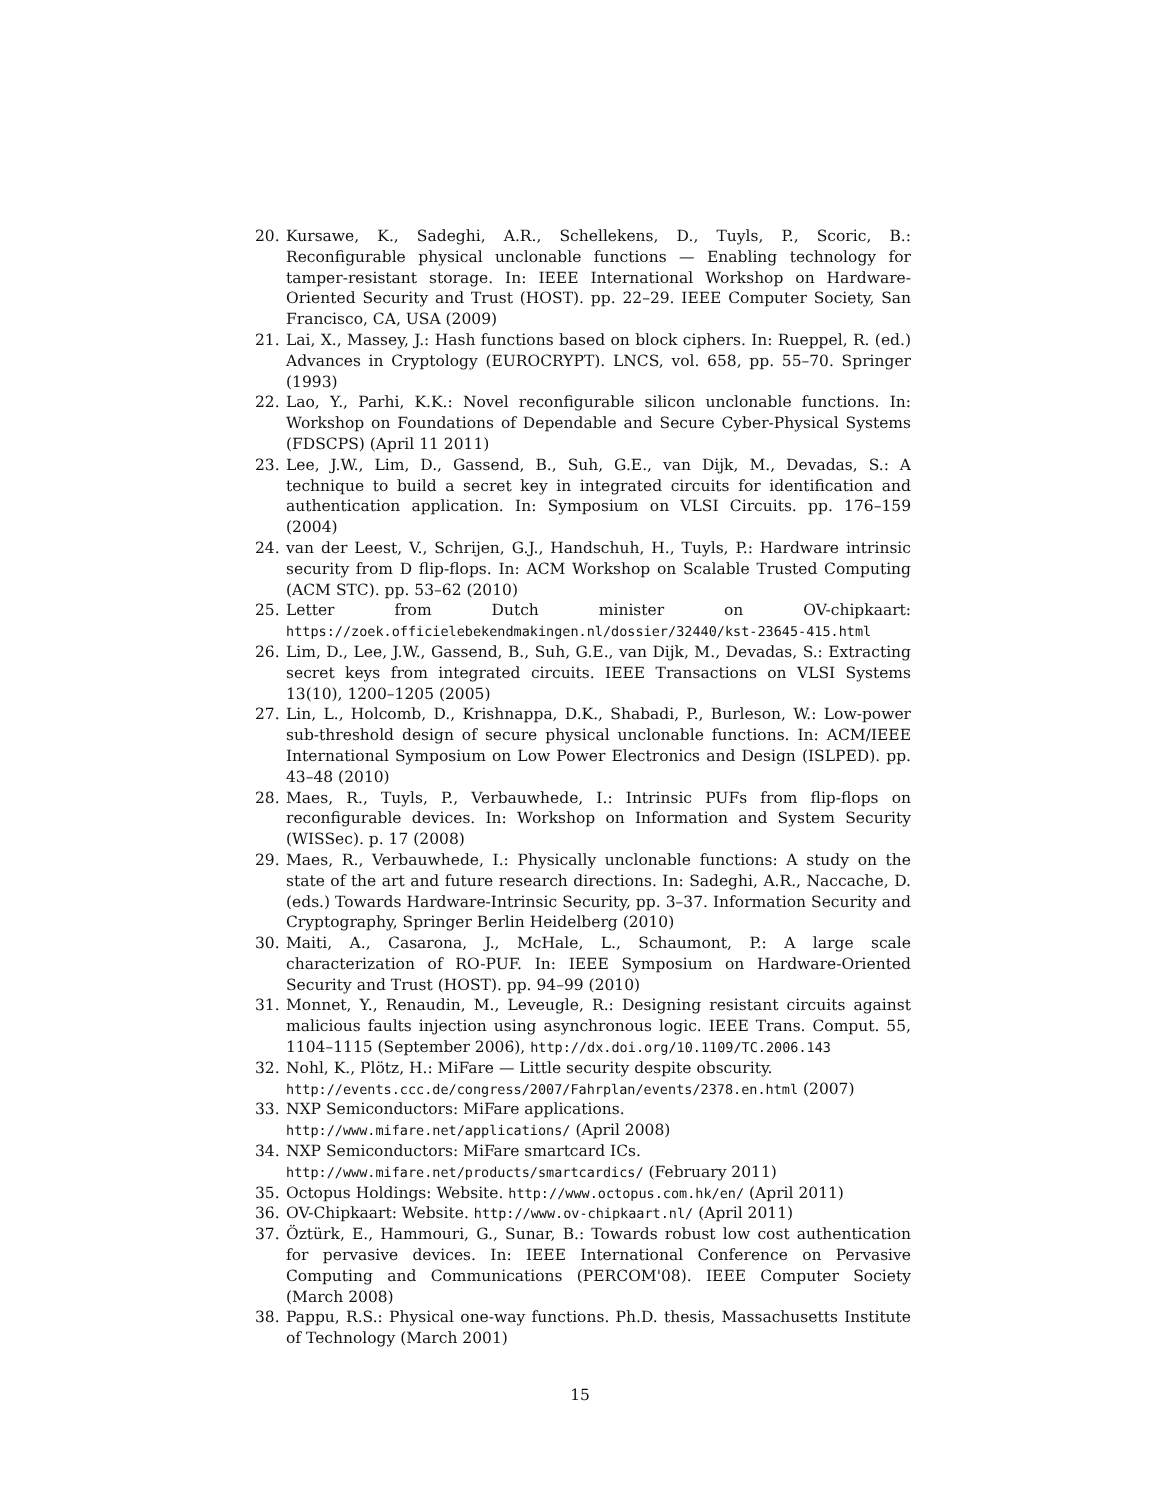20. Kursawe, K., Sadeghi, A.R., Schellekens, D., Tuyls, P., Scoric, B.: Reconfigurable physical unclonable functions — Enabling technology for tamper-resistant storage. In: IEEE International Workshop on Hardware-Oriented Security and Trust (HOST). pp. 22–29. IEEE Computer Society, San Francisco, CA, USA (2009)
21. Lai, X., Massey, J.: Hash functions based on block ciphers. In: Rueppel, R. (ed.) Advances in Cryptology (EUROCRYPT). LNCS, vol. 658, pp. 55–70. Springer (1993)
22. Lao, Y., Parhi, K.K.: Novel reconfigurable silicon unclonable functions. In: Workshop on Foundations of Dependable and Secure Cyber-Physical Systems (FDSCPS) (April 11 2011)
23. Lee, J.W., Lim, D., Gassend, B., Suh, G.E., van Dijk, M., Devadas, S.: A technique to build a secret key in integrated circuits for identification and authentication application. In: Symposium on VLSI Circuits. pp. 176–159 (2004)
24. van der Leest, V., Schrijen, G.J., Handschuh, H., Tuyls, P.: Hardware intrinsic security from D flip-flops. In: ACM Workshop on Scalable Trusted Computing (ACM STC). pp. 53–62 (2010)
25. Letter from Dutch minister on OV-chipkaart: https://zoek.officielebekendmakingen.nl/dossier/32440/kst-23645-415.html
26. Lim, D., Lee, J.W., Gassend, B., Suh, G.E., van Dijk, M., Devadas, S.: Extracting secret keys from integrated circuits. IEEE Transactions on VLSI Systems 13(10), 1200–1205 (2005)
27. Lin, L., Holcomb, D., Krishnappa, D.K., Shabadi, P., Burleson, W.: Low-power sub-threshold design of secure physical unclonable functions. In: ACM/IEEE International Symposium on Low Power Electronics and Design (ISLPED). pp. 43–48 (2010)
28. Maes, R., Tuyls, P., Verbauwhede, I.: Intrinsic PUFs from flip-flops on reconfigurable devices. In: Workshop on Information and System Security (WISSec). p. 17 (2008)
29. Maes, R., Verbauwhede, I.: Physically unclonable functions: A study on the state of the art and future research directions. In: Sadeghi, A.R., Naccache, D. (eds.) Towards Hardware-Intrinsic Security, pp. 3–37. Information Security and Cryptography, Springer Berlin Heidelberg (2010)
30. Maiti, A., Casarona, J., McHale, L., Schaumont, P.: A large scale characterization of RO-PUF. In: IEEE Symposium on Hardware-Oriented Security and Trust (HOST). pp. 94–99 (2010)
31. Monnet, Y., Renaudin, M., Leveugle, R.: Designing resistant circuits against malicious faults injection using asynchronous logic. IEEE Trans. Comput. 55, 1104–1115 (September 2006), http://dx.doi.org/10.1109/TC.2006.143
32. Nohl, K., Plötz, H.: MiFare — Little security despite obscurity.
http://events.ccc.de/congress/2007/Fahrplan/events/2378.en.html (2007)
33. NXP Semiconductors: MiFare applications.
http://www.mifare.net/applications/ (April 2008)
34. NXP Semiconductors: MiFare smartcard ICs.
http://www.mifare.net/products/smartcardics/ (February 2011)
35. Octopus Holdings: Website. http://www.octopus.com.hk/en/ (April 2011)
36. OV-Chipkaart: Website. http://www.ov-chipkaart.nl/ (April 2011)
37. Öztürk, E., Hammouri, G., Sunar, B.: Towards robust low cost authentication for pervasive devices. In: IEEE International Conference on Pervasive Computing and Communications (PERCOM'08). IEEE Computer Society (March 2008)
38. Pappu, R.S.: Physical one-way functions. Ph.D. thesis, Massachusetts Institute of Technology (March 2001)
15